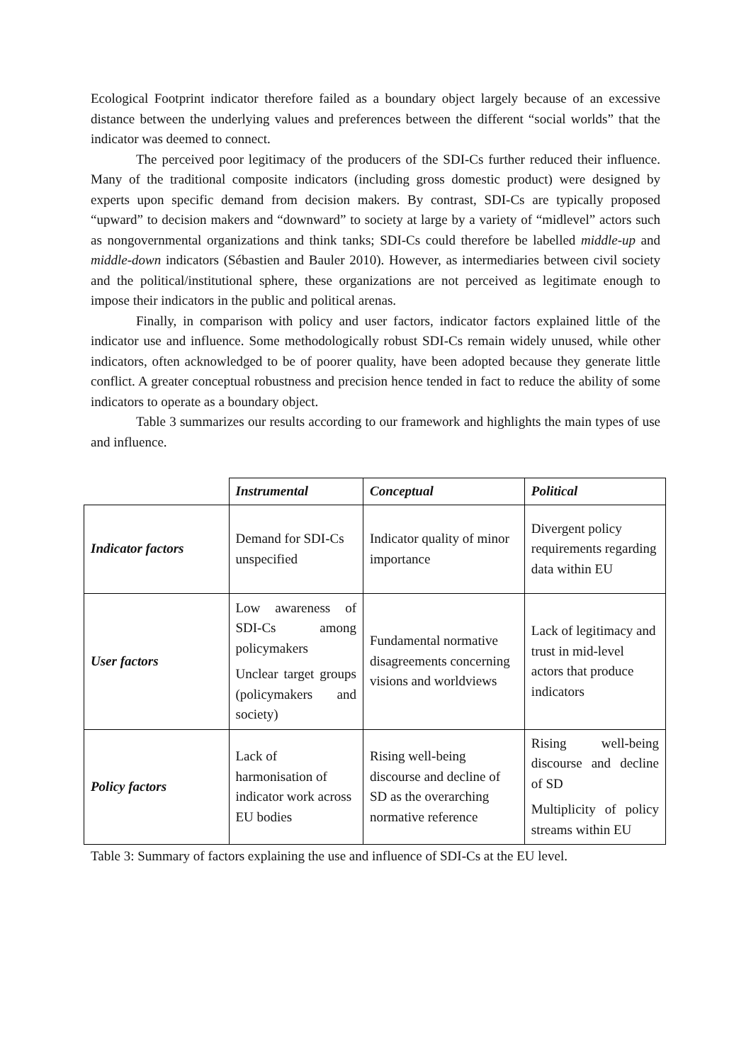Ecological Footprint indicator therefore failed as a boundary object largely because of an excessive distance between the underlying values and preferences between the different “social worlds” that the indicator was deemed to connect.
The perceived poor legitimacy of the producers of the SDI-Cs further reduced their influence. Many of the traditional composite indicators (including gross domestic product) were designed by experts upon specific demand from decision makers. By contrast, SDI-Cs are typically proposed “upward” to decision makers and “downward” to society at large by a variety of “midlevel” actors such as nongovernmental organizations and think tanks; SDI-Cs could therefore be labelled middle-up and middle-down indicators (Sébastien and Bauler 2010). However, as intermediaries between civil society and the political/institutional sphere, these organizations are not perceived as legitimate enough to impose their indicators in the public and political arenas.
Finally, in comparison with policy and user factors, indicator factors explained little of the indicator use and influence. Some methodologically robust SDI-Cs remain widely unused, while other indicators, often acknowledged to be of poorer quality, have been adopted because they generate little conflict. A greater conceptual robustness and precision hence tended in fact to reduce the ability of some indicators to operate as a boundary object.
Table 3 summarizes our results according to our framework and highlights the main types of use and influence.
| | Instrumental | Conceptual | Political |
| --- | --- | --- | --- |
| Indicator factors | Demand for SDI-Cs unspecified | Indicator quality of minor importance | Divergent policy requirements regarding data within EU |
| User factors | Low awareness of SDI-Cs among policymakers Unclear target groups (policymakers and society) | Fundamental normative disagreements concerning visions and worldviews | Lack of legitimacy and trust in mid-level actors that produce indicators |
| Policy factors | Lack of harmonisation of indicator work across EU bodies | Rising well-being discourse and decline of SD as the overarching normative reference | Rising well-being discourse and decline of SD Multiplicity of policy streams within EU |
Table 3: Summary of factors explaining the use and influence of SDI-Cs at the EU level.